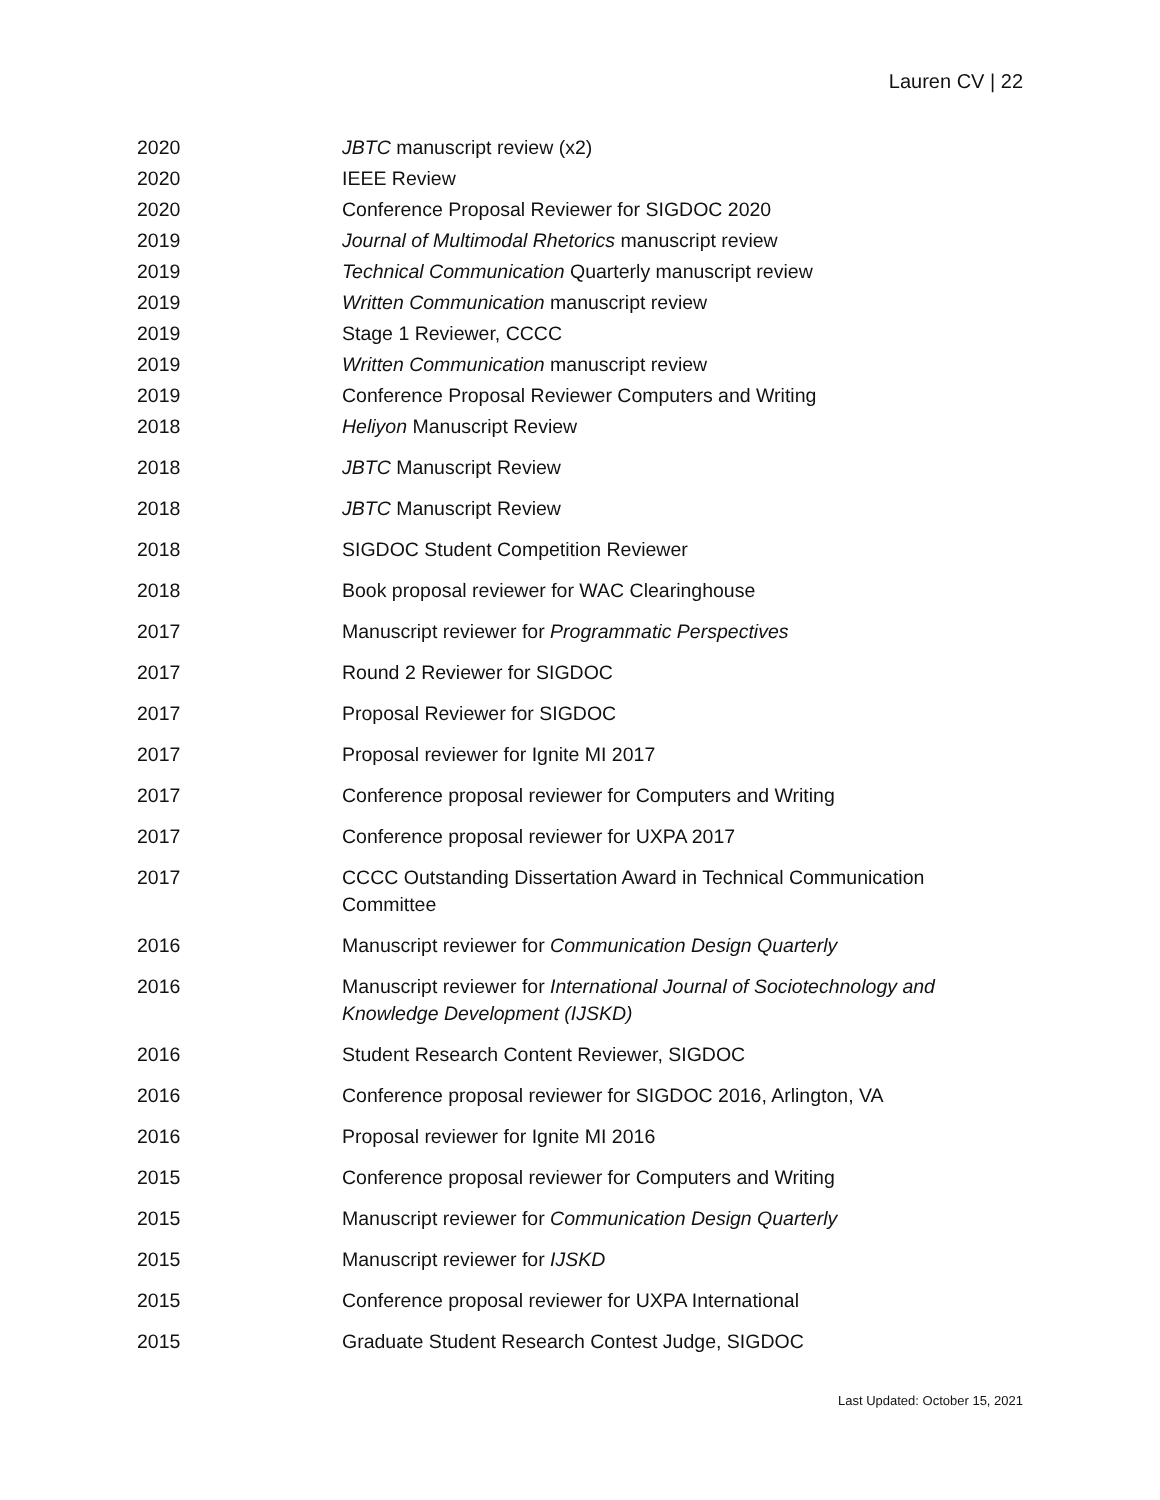Lauren CV | 22
2020 JBTC manuscript review (x2)
2020 IEEE Review
2020 Conference Proposal Reviewer for SIGDOC 2020
2019 Journal of Multimodal Rhetorics manuscript review
2019 Technical Communication Quarterly manuscript review
2019 Written Communication manuscript review
2019 Stage 1 Reviewer, CCCC
2019 Written Communication manuscript review
2019 Conference Proposal Reviewer Computers and Writing
2018 Heliyon Manuscript Review
2018 JBTC Manuscript Review
2018 JBTC Manuscript Review
2018 SIGDOC Student Competition Reviewer
2018 Book proposal reviewer for WAC Clearinghouse
2017 Manuscript reviewer for Programmatic Perspectives
2017 Round 2 Reviewer for SIGDOC
2017 Proposal Reviewer for SIGDOC
2017 Proposal reviewer for Ignite MI 2017
2017 Conference proposal reviewer for Computers and Writing
2017 Conference proposal reviewer for UXPA 2017
2017 CCCC Outstanding Dissertation Award in Technical Communication Committee
2016 Manuscript reviewer for Communication Design Quarterly
2016 Manuscript reviewer for International Journal of Sociotechnology and Knowledge Development (IJSKD)
2016 Student Research Content Reviewer, SIGDOC
2016 Conference proposal reviewer for SIGDOC 2016, Arlington, VA
2016 Proposal reviewer for Ignite MI 2016
2015 Conference proposal reviewer for Computers and Writing
2015 Manuscript reviewer for Communication Design Quarterly
2015 Manuscript reviewer for IJSKD
2015 Conference proposal reviewer for UXPA International
2015 Graduate Student Research Contest Judge, SIGDOC
Last Updated: October 15, 2021